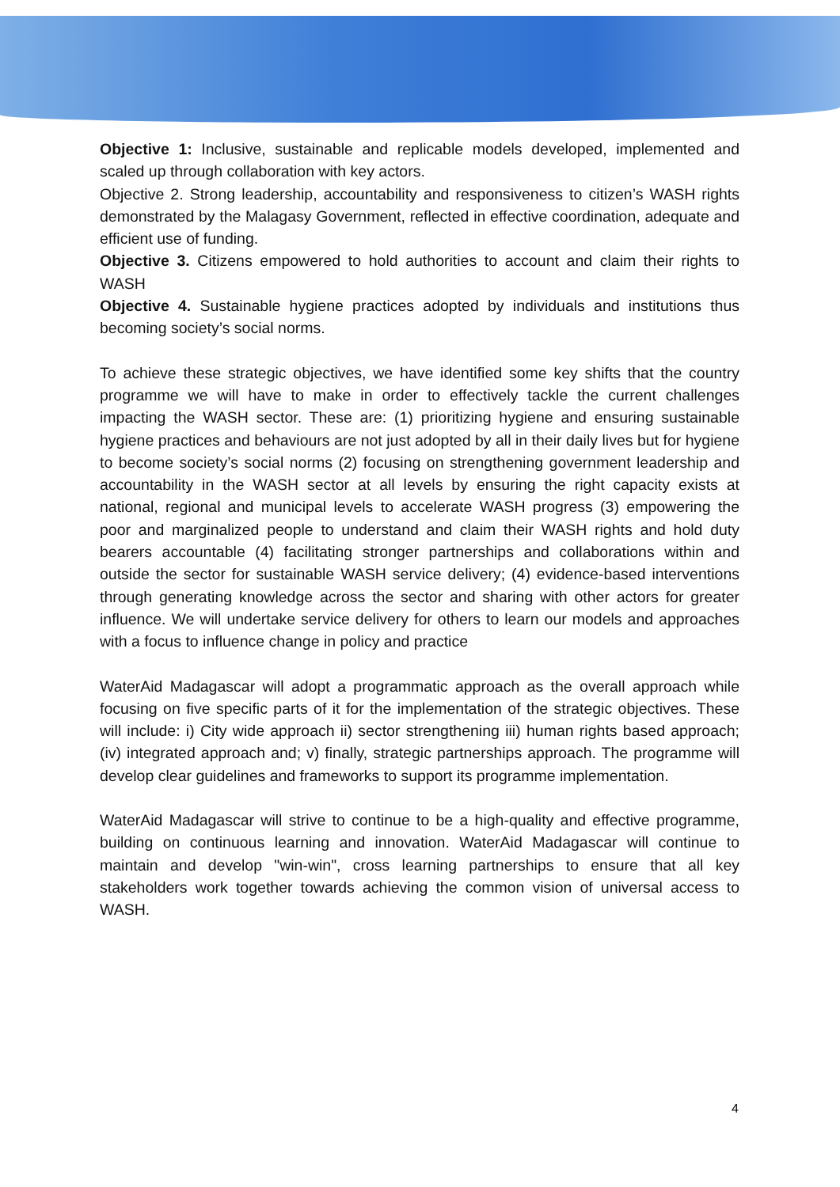Objective 1: Inclusive, sustainable and replicable models developed, implemented and scaled up through collaboration with key actors.
Objective 2. Strong leadership, accountability and responsiveness to citizen’s WASH rights demonstrated by the Malagasy Government, reflected in effective coordination, adequate and efficient use of funding.
Objective 3. Citizens empowered to hold authorities to account and claim their rights to WASH
Objective 4. Sustainable hygiene practices adopted by individuals and institutions thus becoming society’s social norms.
To achieve these strategic objectives, we have identified some key shifts that the country programme we will have to make in order to effectively tackle the current challenges impacting the WASH sector. These are: (1) prioritizing hygiene and ensuring sustainable hygiene practices and behaviours are not just adopted by all in their daily lives but for hygiene to become society’s social norms (2) focusing on strengthening government leadership and accountability in the WASH sector at all levels by ensuring the right capacity exists at national, regional and municipal levels to accelerate WASH progress (3) empowering the poor and marginalized people to understand and claim their WASH rights and hold duty bearers accountable (4) facilitating stronger partnerships and collaborations within and outside the sector for sustainable WASH service delivery; (4) evidence-based interventions through generating knowledge across the sector and sharing with other actors for greater influence. We will undertake service delivery for others to learn our models and approaches with a focus to influence change in policy and practice
WaterAid Madagascar will adopt a programmatic approach as the overall approach while focusing on five specific parts of it for the implementation of the strategic objectives. These will include: i) City wide approach ii) sector strengthening iii) human rights based approach; (iv) integrated approach and; v) finally, strategic partnerships approach. The programme will develop clear guidelines and frameworks to support its programme implementation.
WaterAid Madagascar will strive to continue to be a high-quality and effective programme, building on continuous learning and innovation. WaterAid Madagascar will continue to maintain and develop "win-win", cross learning partnerships to ensure that all key stakeholders work together towards achieving the common vision of universal access to WASH.
4